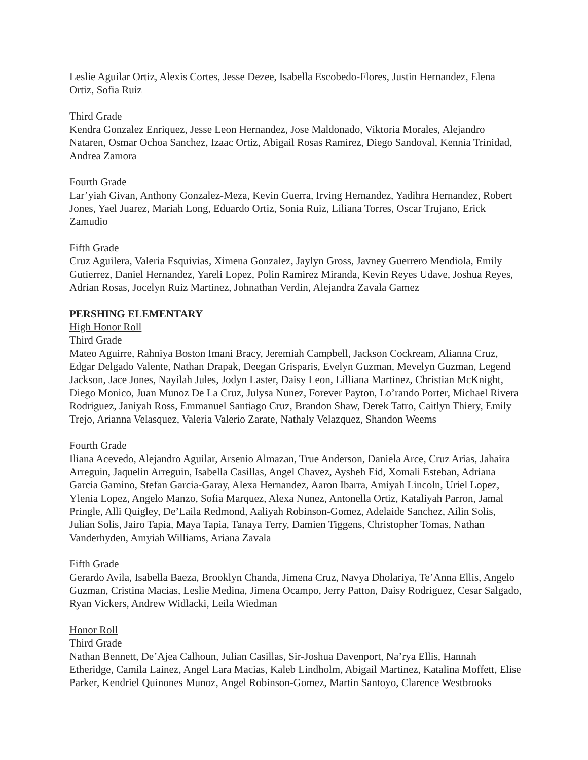Leslie Aguilar Ortiz, Alexis Cortes, Jesse Dezee, Isabella Escobedo-Flores, Justin Hernandez, Elena Ortiz, Sofia Ruiz
Third Grade
Kendra Gonzalez Enriquez, Jesse Leon Hernandez, Jose Maldonado, Viktoria Morales, Alejandro Nataren, Osmar Ochoa Sanchez, Izaac Ortiz, Abigail Rosas Ramirez, Diego Sandoval, Kennia Trinidad, Andrea Zamora
Fourth Grade
Lar’yiah Givan, Anthony Gonzalez-Meza, Kevin Guerra, Irving Hernandez, Yadihra Hernandez, Robert Jones, Yael Juarez, Mariah Long, Eduardo Ortiz, Sonia Ruiz, Liliana Torres, Oscar Trujano, Erick Zamudio
Fifth Grade
Cruz Aguilera, Valeria Esquivias, Ximena Gonzalez, Jaylyn Gross, Javney Guerrero Mendiola, Emily Gutierrez, Daniel Hernandez, Yareli Lopez, Polin Ramirez Miranda, Kevin Reyes Udave, Joshua Reyes, Adrian Rosas, Jocelyn Ruiz Martinez, Johnathan Verdin, Alejandra Zavala Gamez
PERSHING ELEMENTARY
High Honor Roll
Third Grade
Mateo Aguirre, Rahniya Boston Imani Bracy, Jeremiah Campbell, Jackson Cockream, Alianna Cruz, Edgar Delgado Valente, Nathan Drapak, Deegan Grisparis, Evelyn Guzman, Mevelyn Guzman, Legend Jackson, Jace Jones, Nayilah Jules, Jodyn Laster, Daisy Leon, Lilliana Martinez, Christian McKnight, Diego Monico, Juan Munoz De La Cruz, Julysa Nunez, Forever Payton, Lo’rando Porter, Michael Rivera Rodriguez, Janiyah Ross, Emmanuel Santiago Cruz, Brandon Shaw, Derek Tatro, Caitlyn Thiery, Emily Trejo, Arianna Velasquez, Valeria Valerio Zarate, Nathaly Velazquez, Shandon Weems
Fourth Grade
Iliana Acevedo, Alejandro Aguilar, Arsenio Almazan, True Anderson, Daniela Arce, Cruz Arias, Jahaira Arreguin, Jaquelin Arreguin, Isabella Casillas, Angel Chavez, Aysheh Eid, Xomali Esteban, Adriana Garcia Gamino, Stefan Garcia-Garay, Alexa Hernandez, Aaron Ibarra, Amiyah Lincoln, Uriel Lopez, Ylenia Lopez, Angelo Manzo, Sofia Marquez, Alexa Nunez, Antonella Ortiz, Kataliyah Parron, Jamal Pringle, Alli Quigley, De’Laila Redmond, Aaliyah Robinson-Gomez, Adelaide Sanchez, Ailin Solis, Julian Solis, Jairo Tapia, Maya Tapia, Tanaya Terry, Damien Tiggens, Christopher Tomas, Nathan Vanderhyden, Amyiah Williams, Ariana Zavala
Fifth Grade
Gerardo Avila, Isabella Baeza, Brooklyn Chanda, Jimena Cruz, Navya Dholariya, Te’Anna Ellis, Angelo Guzman, Cristina Macias, Leslie Medina, Jimena Ocampo, Jerry Patton, Daisy Rodriguez, Cesar Salgado, Ryan Vickers, Andrew Widlacki, Leila Wiedman
Honor Roll
Third Grade
Nathan Bennett, De’Ajea Calhoun, Julian Casillas, Sir-Joshua Davenport, Na’rya Ellis, Hannah Etheridge, Camila Lainez, Angel Lara Macias, Kaleb Lindholm, Abigail Martinez, Katalina Moffett, Elise Parker, Kendriel Quinones Munoz, Angel Robinson-Gomez, Martin Santoyo, Clarence Westbrooks